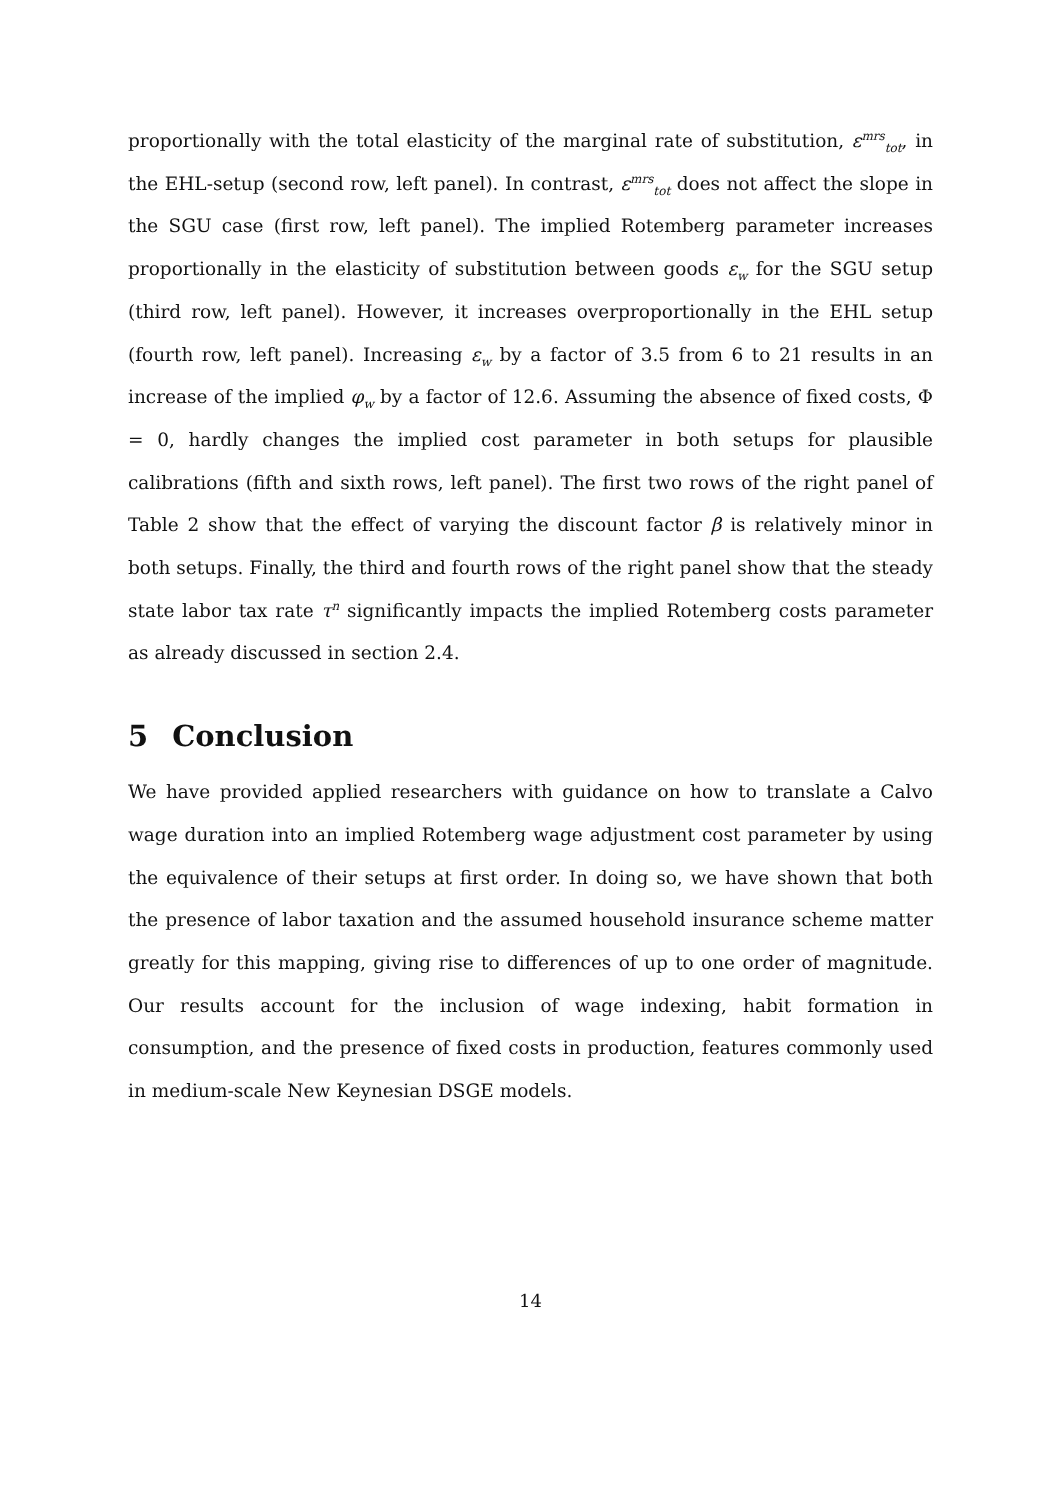proportionally with the total elasticity of the marginal rate of substitution, ε<sup>mrs</sup><sub>tot</sub>, in the EHL-setup (second row, left panel). In contrast, ε<sup>mrs</sup><sub>tot</sub> does not affect the slope in the SGU case (first row, left panel). The implied Rotemberg parameter increases proportionally in the elasticity of substitution between goods ε<sub>w</sub> for the SGU setup (third row, left panel). However, it increases overproportionally in the EHL setup (fourth row, left panel). Increasing ε<sub>w</sub> by a factor of 3.5 from 6 to 21 results in an increase of the implied φ<sub>w</sub> by a factor of 12.6. Assuming the absence of fixed costs, Φ = 0, hardly changes the implied cost parameter in both setups for plausible calibrations (fifth and sixth rows, left panel). The first two rows of the right panel of Table 2 show that the effect of varying the discount factor β is relatively minor in both setups. Finally, the third and fourth rows of the right panel show that the steady state labor tax rate τ<sup>n</sup> significantly impacts the implied Rotemberg costs parameter as already discussed in section 2.4.
5 Conclusion
We have provided applied researchers with guidance on how to translate a Calvo wage duration into an implied Rotemberg wage adjustment cost parameter by using the equivalence of their setups at first order. In doing so, we have shown that both the presence of labor taxation and the assumed household insurance scheme matter greatly for this mapping, giving rise to differences of up to one order of magnitude. Our results account for the inclusion of wage indexing, habit formation in consumption, and the presence of fixed costs in production, features commonly used in medium-scale New Keynesian DSGE models.
14